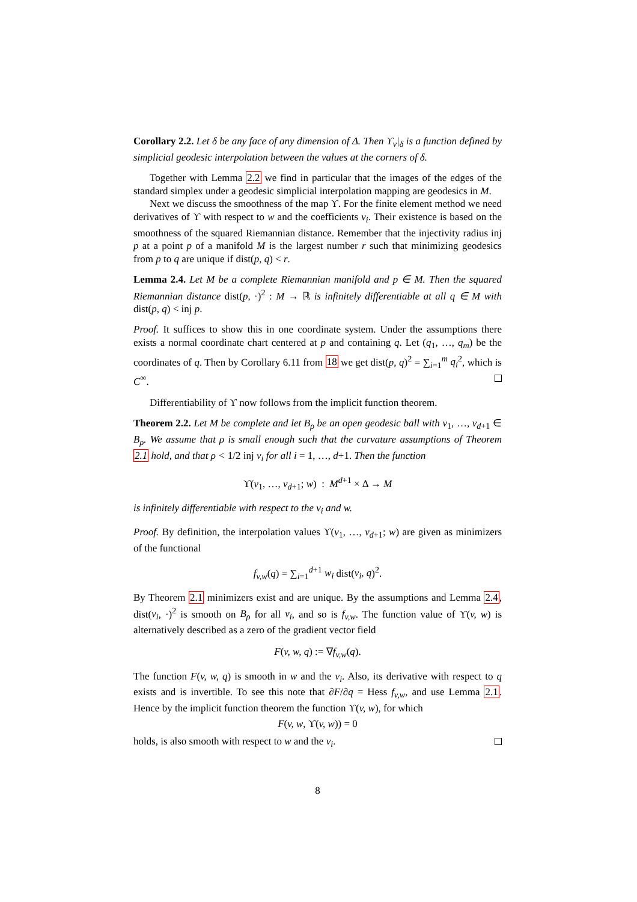Corollary 2.2. Let δ be any face of any dimension of Δ. Then ϒ<sub>v</sub>|<sub>δ</sub> is a function defined by simplicial geodesic interpolation between the values at the corners of δ.
Together with Lemma 2.2 we find in particular that the images of the edges of the standard simplex under a geodesic simplicial interpolation mapping are geodesics in M.
Next we discuss the smoothness of the map ϒ. For the finite element method we need derivatives of ϒ with respect to w and the coefficients v<sub>i</sub>. Their existence is based on the smoothness of the squared Riemannian distance. Remember that the injectivity radius inj p at a point p of a manifold M is the largest number r such that minimizing geodesics from p to q are unique if dist(p, q) < r.
Lemma 2.4. Let M be a complete Riemannian manifold and p ∈ M. Then the squared Riemannian distance dist(p, ·)<sup>2</sup> : M → ℝ is infinitely differentiable at all q ∈ M with dist(p, q) < inj p.
Proof. It suffices to show this in one coordinate system. Under the assumptions there exists a normal coordinate chart centered at p and containing q. Let (q<sub>1</sub>, …, q<sub>m</sub>) be the coordinates of q. Then by Corollary 6.11 from 18 we get dist(p, q)<sup>2</sup> = ∑<sub>i=1</sub><sup>m</sup> q<sub>i</sub><sup>2</sup>, which is C<sup>∞</sup>.
Differentiability of ϒ now follows from the implicit function theorem.
Theorem 2.2. Let M be complete and let B<sub>ρ</sub> be an open geodesic ball with v<sub>1</sub>, …, v<sub>d+1</sub> ∈ B<sub>ρ</sub>. We assume that ρ is small enough such that the curvature assumptions of Theorem 2.1 hold, and that ρ < 1/2 inj v<sub>i</sub> for all i = 1, …, d+1. Then the function
ϒ(v<sub>1</sub>, …, v<sub>d+1</sub>; w) : M<sup>d+1</sup> × Δ → M
is infinitely differentiable with respect to the v<sub>i</sub> and w.
Proof. By definition, the interpolation values ϒ(v<sub>1</sub>, …, v<sub>d+1</sub>; w) are given as minimizers of the functional
f<sub>v,w</sub>(q) = ∑<sub>i=1</sub><sup>d+1</sup> w<sub>i</sub> dist(v<sub>i</sub>, q)<sup>2</sup>.
By Theorem 2.1 minimizers exist and are unique. By the assumptions and Lemma 2.4, dist(v<sub>i</sub>, ·)<sup>2</sup> is smooth on B<sub>ρ</sub> for all v<sub>i</sub>, and so is f<sub>v,w</sub>. The function value of ϒ(v, w) is alternatively described as a zero of the gradient vector field
F(v, w, q) := ∇f<sub>v,w</sub>(q).
The function F(v, w, q) is smooth in w and the v<sub>i</sub>. Also, its derivative with respect to q exists and is invertible. To see this note that ∂F/∂q = Hess f<sub>v,w</sub>, and use Lemma 2.1. Hence by the implicit function theorem the function ϒ(v, w), for which
F(v, w, ϒ(v, w)) = 0
holds, is also smooth with respect to w and the v<sub>i</sub>.
8